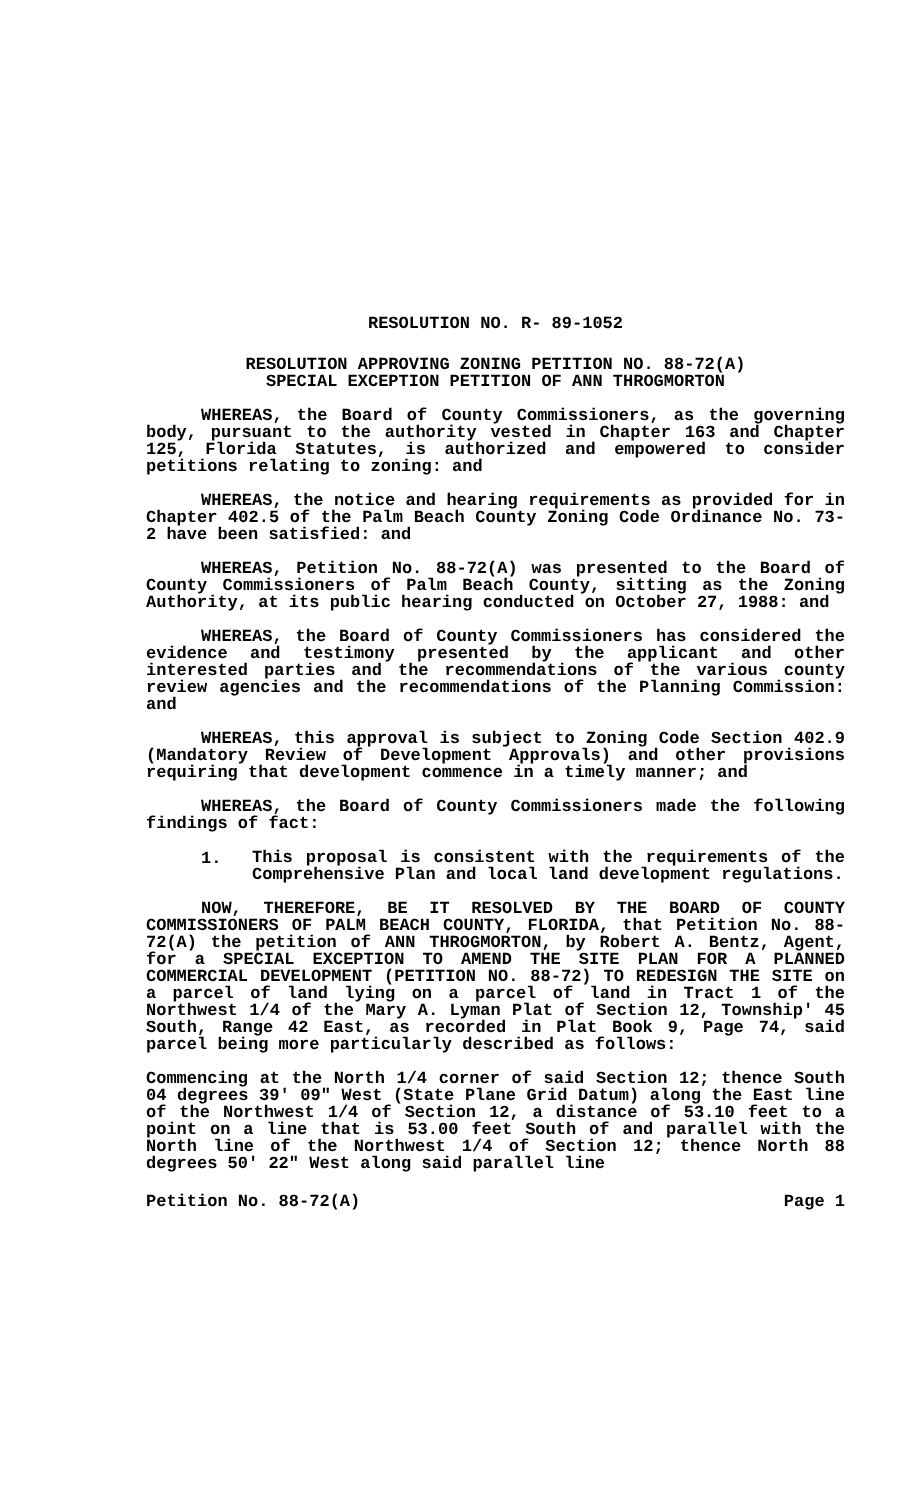RESOLUTION NO. R- 89-1052
RESOLUTION APPROVING ZONING PETITION NO. 88-72(A)
SPECIAL EXCEPTION PETITION OF ANN THROGMORTON
WHEREAS, the Board of County Commissioners, as the governing body, pursuant to the authority vested in Chapter 163 and Chapter 125, Florida Statutes, is authorized and empowered to consider petitions relating to zoning: and
WHEREAS, the notice and hearing requirements as provided for in Chapter 402.5 of the Palm Beach County Zoning Code Ordinance No. 73-2 have been satisfied: and
WHEREAS, Petition No. 88-72(A) was presented to the Board of County Commissioners of Palm Beach County, sitting as the Zoning Authority, at its public hearing conducted on October 27, 1988: and
WHEREAS, the Board of County Commissioners has considered the evidence and testimony presented by the applicant and other interested parties and the recommendations of the various county review agencies and the recommendations of the Planning Commission: and
WHEREAS, this approval is subject to Zoning Code Section 402.9 (Mandatory Review of Development Approvals) and other provisions requiring that development commence in a timely manner; and
WHEREAS, the Board of County Commissioners made the following findings of fact:
1.
This proposal is consistent with the requirements of the Comprehensive Plan and local land development regulations.
NOW, THEREFORE, BE IT RESOLVED BY THE BOARD OF COUNTY COMMISSIONERS OF PALM BEACH COUNTY, FLORIDA, that Petition No. 88-72(A) the petition of ANN THROGMORTON, by Robert A. Bentz, Agent, for a SPECIAL EXCEPTION TO AMEND THE SITE PLAN FOR A PLANNED COMMERCIAL DEVELOPMENT (PETITION NO. 88-72) TO REDESIGN THE SITE on a parcel of land lying on a parcel of land in Tract 1 of the Northwest 1/4 of the Mary A. Lyman Plat of Section 12, Township' 45 South, Range 42 East, as recorded in Plat Book 9, Page 74, said parcel being more particularly described as follows:
Commencing at the North 1/4 corner of said Section 12; thence South 04 degrees 39' 09" West (State Plane Grid Datum) along the East line of the Northwest 1/4 of Section 12, a distance of 53.10 feet to a point on a line that is 53.00 feet South of and parallel with the North line of the Northwest 1/4 of Section 12; thence North 88 degrees 50' 22" West along said parallel line
Petition No. 88-72(A) Page 1